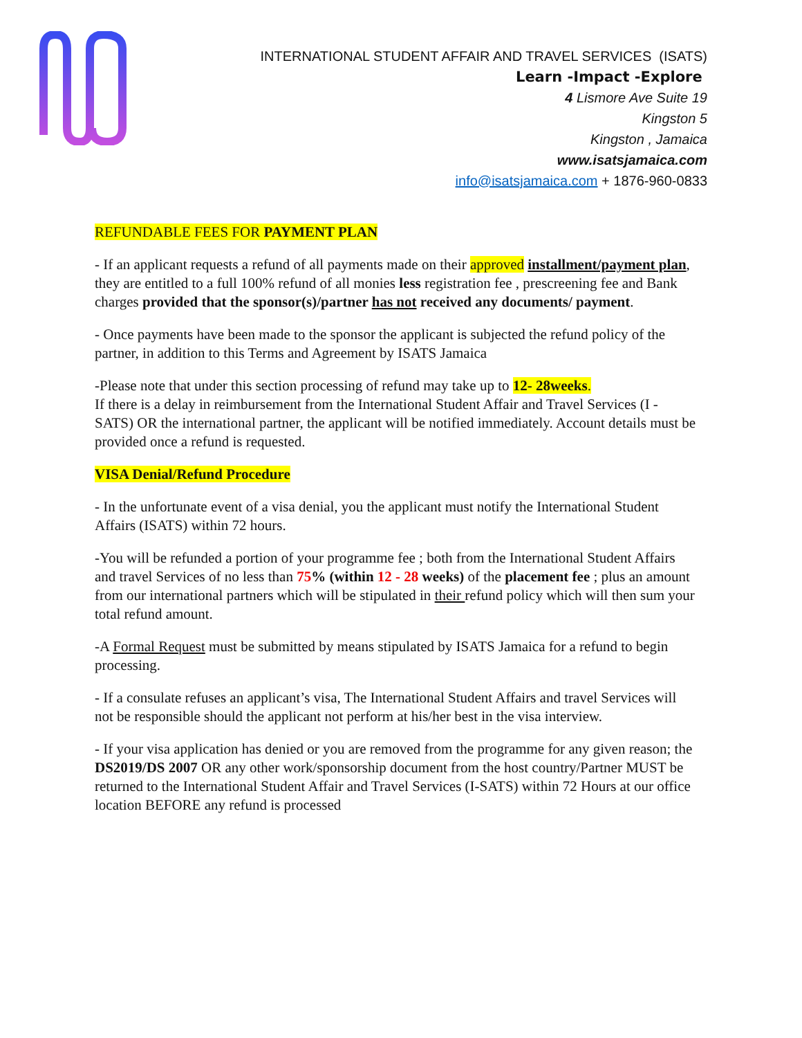INTERNATIONAL STUDENT AFFAIR AND TRAVEL SERVICES (ISATS)
Learn -Impact -Explore
4 Lismore Ave Suite 19
Kingston 5
Kingston , Jamaica
www.isatsjamaica.com
info@isatsjamaica.com + 1876-960-0833
REFUNDABLE FEES FOR PAYMENT PLAN
- If an applicant requests a refund of all payments made on their approved installment/payment plan, they are entitled to a full 100% refund of all monies less registration fee , prescreening fee and Bank charges provided that the sponsor(s)/partner has not received any documents/ payment.
- Once payments have been made to the sponsor the applicant is subjected the refund policy of the partner, in addition to this Terms and Agreement by ISATS Jamaica
-Please note that under this section processing of refund may take up to 12- 28weeks.
If there is a delay in reimbursement from the International Student Affair and Travel Services (I - SATS) OR the international partner, the applicant will be notified immediately. Account details must be provided once a refund is requested.
VISA Denial/Refund Procedure
- In the unfortunate event of a visa denial, you the applicant must notify the International Student Affairs (ISATS) within 72 hours.
-You will be refunded a portion of your programme fee ; both from the International Student Affairs and travel Services of no less than 75% (within 12 - 28 weeks) of the placement fee ; plus an amount from our international partners which will be stipulated in their refund policy which will then sum your total refund amount.
-A Formal Request must be submitted by means stipulated by ISATS Jamaica for a refund to begin processing.
- If a consulate refuses an applicant’s visa, The International Student Affairs and travel Services will not be responsible should the applicant not perform at his/her best in the visa interview.
- If your visa application has denied or you are removed from the programme for any given reason; the DS2019/DS 2007 OR any other work/sponsorship document from the host country/Partner MUST be returned to the International Student Affair and Travel Services (I-SATS) within 72 Hours at our office location BEFORE any refund is processed